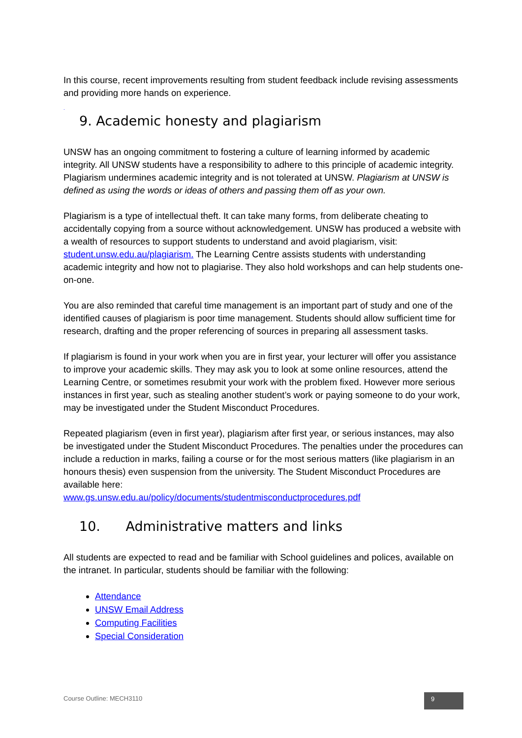In this course, recent improvements resulting from student feedback include revising assessments and providing more hands on experience.
.
9. Academic honesty and plagiarism
UNSW has an ongoing commitment to fostering a culture of learning informed by academic integrity. All UNSW students have a responsibility to adhere to this principle of academic integrity. Plagiarism undermines academic integrity and is not tolerated at UNSW. Plagiarism at UNSW is defined as using the words or ideas of others and passing them off as your own.
Plagiarism is a type of intellectual theft. It can take many forms, from deliberate cheating to accidentally copying from a source without acknowledgement. UNSW has produced a website with a wealth of resources to support students to understand and avoid plagiarism, visit: student.unsw.edu.au/plagiarism. The Learning Centre assists students with understanding academic integrity and how not to plagiarise. They also hold workshops and can help students one-on-one.
You are also reminded that careful time management is an important part of study and one of the identified causes of plagiarism is poor time management. Students should allow sufficient time for research, drafting and the proper referencing of sources in preparing all assessment tasks.
If plagiarism is found in your work when you are in first year, your lecturer will offer you assistance to improve your academic skills. They may ask you to look at some online resources, attend the Learning Centre, or sometimes resubmit your work with the problem fixed. However more serious instances in first year, such as stealing another student’s work or paying someone to do your work, may be investigated under the Student Misconduct Procedures.
Repeated plagiarism (even in first year), plagiarism after first year, or serious instances, may also be investigated under the Student Misconduct Procedures. The penalties under the procedures can include a reduction in marks, failing a course or for the most serious matters (like plagiarism in an honours thesis) even suspension from the university. The Student Misconduct Procedures are available here:
www.gs.unsw.edu.au/policy/documents/studentmisconductprocedures.pdf
10. Administrative matters and links
All students are expected to read and be familiar with School guidelines and polices, available on the intranet. In particular, students should be familiar with the following:
Attendance
UNSW Email Address
Computing Facilities
Special Consideration
Course Outline: MECH3110 9